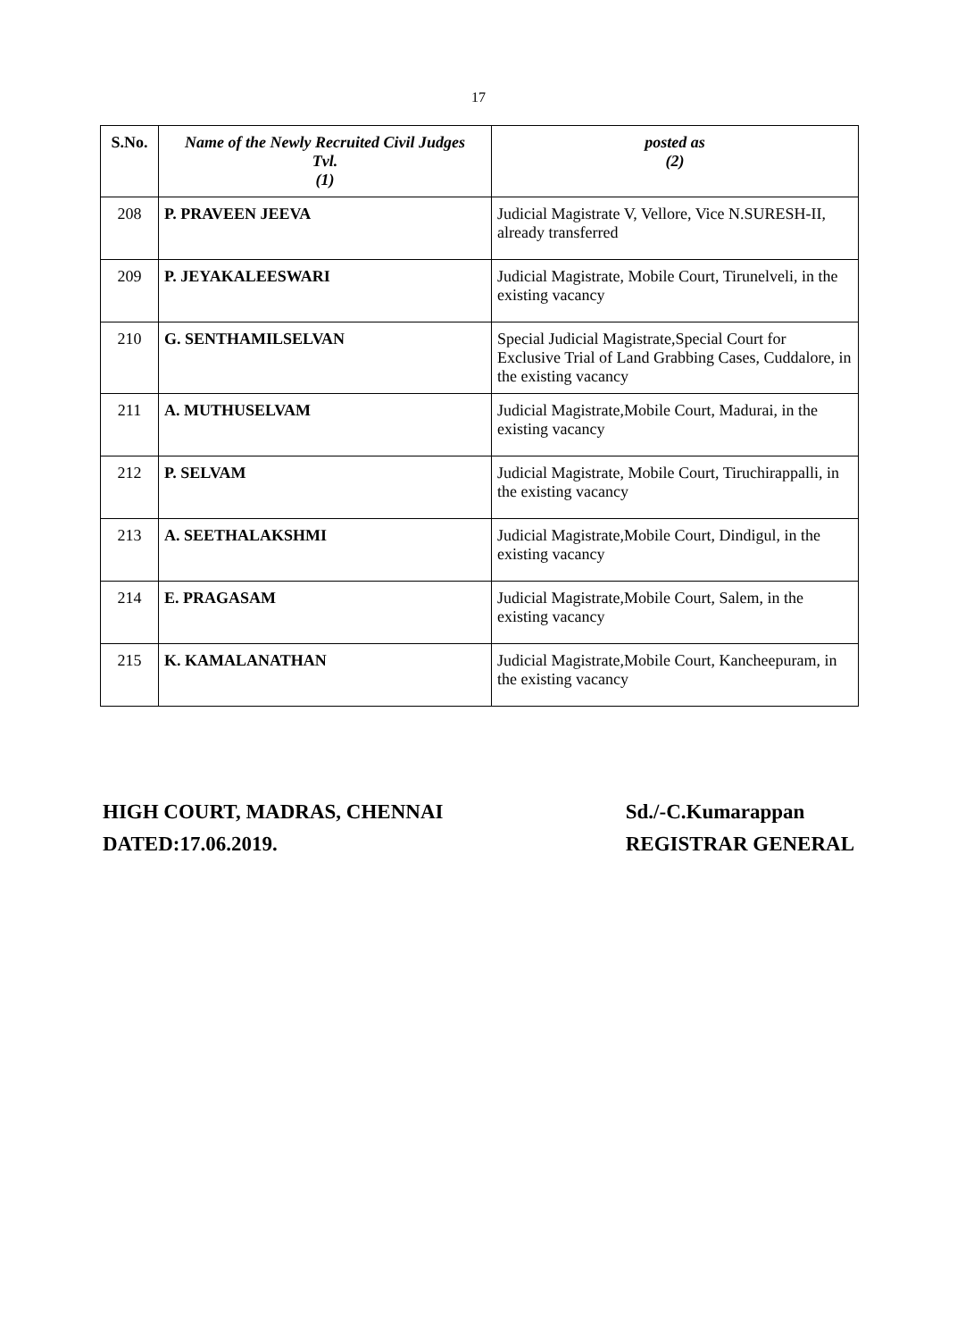17
| S.No. | Name of the Newly Recruited Civil Judges Tvl. (1) | posted as (2) |
| --- | --- | --- |
| 208 | P. PRAVEEN JEEVA | Judicial Magistrate V, Vellore, Vice N.SURESH-II, already transferred |
| 209 | P. JEYAKALEESWARI | Judicial Magistrate, Mobile Court, Tirunelveli, in the existing vacancy |
| 210 | G. SENTHAMILSELVAN | Special Judicial Magistrate,Special Court for Exclusive Trial of Land Grabbing Cases, Cuddalore, in the existing vacancy |
| 211 | A. MUTHUSELVAM | Judicial Magistrate,Mobile Court, Madurai, in the existing vacancy |
| 212 | P. SELVAM | Judicial Magistrate, Mobile Court, Tiruchirappalli, in the existing vacancy |
| 213 | A. SEETHALAKSHMI | Judicial Magistrate,Mobile Court, Dindigul, in the existing vacancy |
| 214 | E. PRAGASAM | Judicial Magistrate,Mobile Court, Salem, in the existing vacancy |
| 215 | K. KAMALANATHAN | Judicial Magistrate,Mobile Court, Kancheepuram, in the existing vacancy |
HIGH COURT, MADRAS, CHENNAI
DATED:17.06.2019.
Sd./-C.Kumarappan
REGISTRAR GENERAL